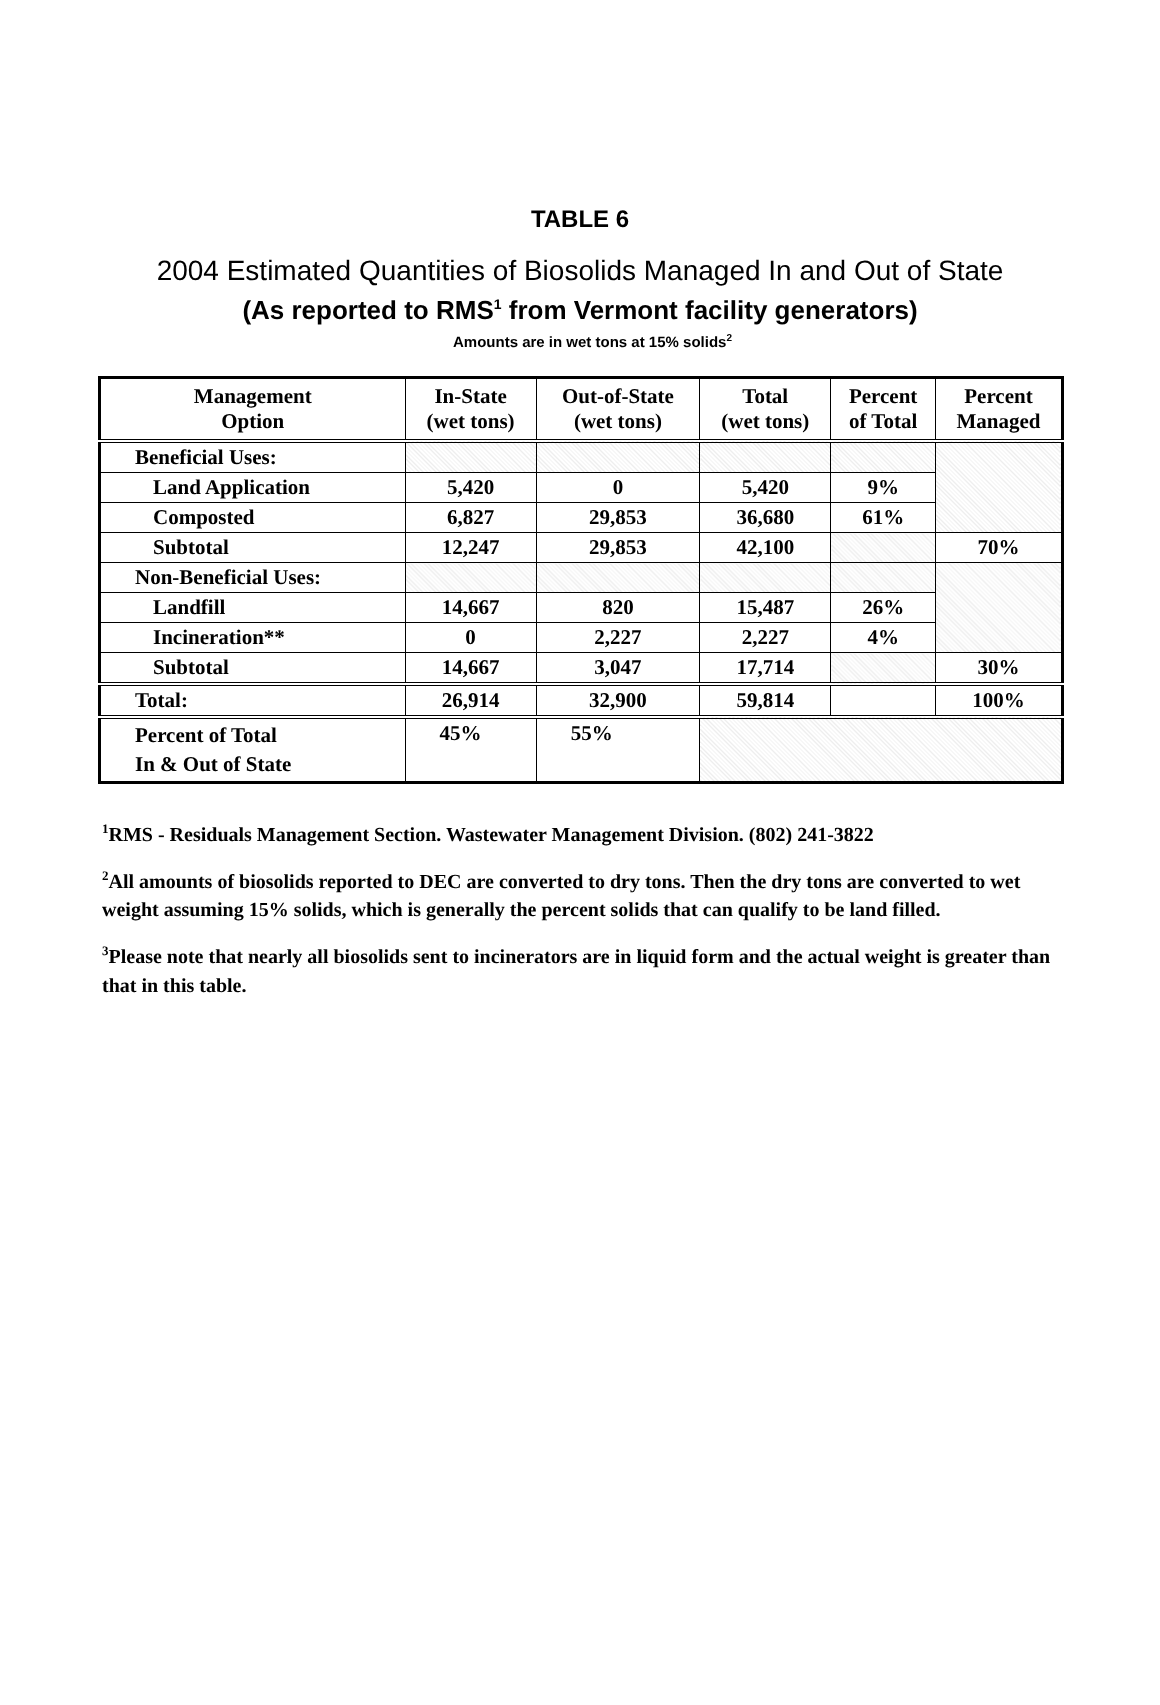TABLE 6
2004 Estimated Quantities of Biosolids Managed In and Out of State
(As reported to RMS<sup>1</sup> from Vermont facility generators)
Amounts are in wet tons at 15% solids<sup>2</sup>
| Management Option | In-State (wet tons) | Out-of-State (wet tons) | Total (wet tons) | Percent of Total | Percent Managed |
| --- | --- | --- | --- | --- | --- |
| Beneficial Uses: | | | | | |
| Land Application | 5,420 | 0 | 5,420 | 9% | |
| Composted | 6,827 | 29,853 | 36,680 | 61% | |
| Subtotal | 12,247 | 29,853 | 42,100 | | 70% |
| Non-Beneficial Uses: | | | | | |
| Landfill | 14,667 | 820 | 15,487 | 26% | |
| Incineration** | 0 | 2,227 | 2,227 | 4% | |
| Subtotal | 14,667 | 3,047 | 17,714 | | 30% |
| Total: | 26,914 | 32,900 | 59,814 | | 100% |
| Percent of Total In & Out of State | 45% | 55% | | | |
<sup>1</sup> RMS - Residuals Management Section. Wastewater Management Division. (802) 241-3822
<sup>2</sup> All amounts of biosolids reported to DEC are converted to dry tons. Then the dry tons are converted to wet weight assuming 15% solids, which is generally the percent solids that can qualify to be land filled.
<sup>3</sup> Please note that nearly all biosolids sent to incinerators are in liquid form and the actual weight is greater than that in this table.